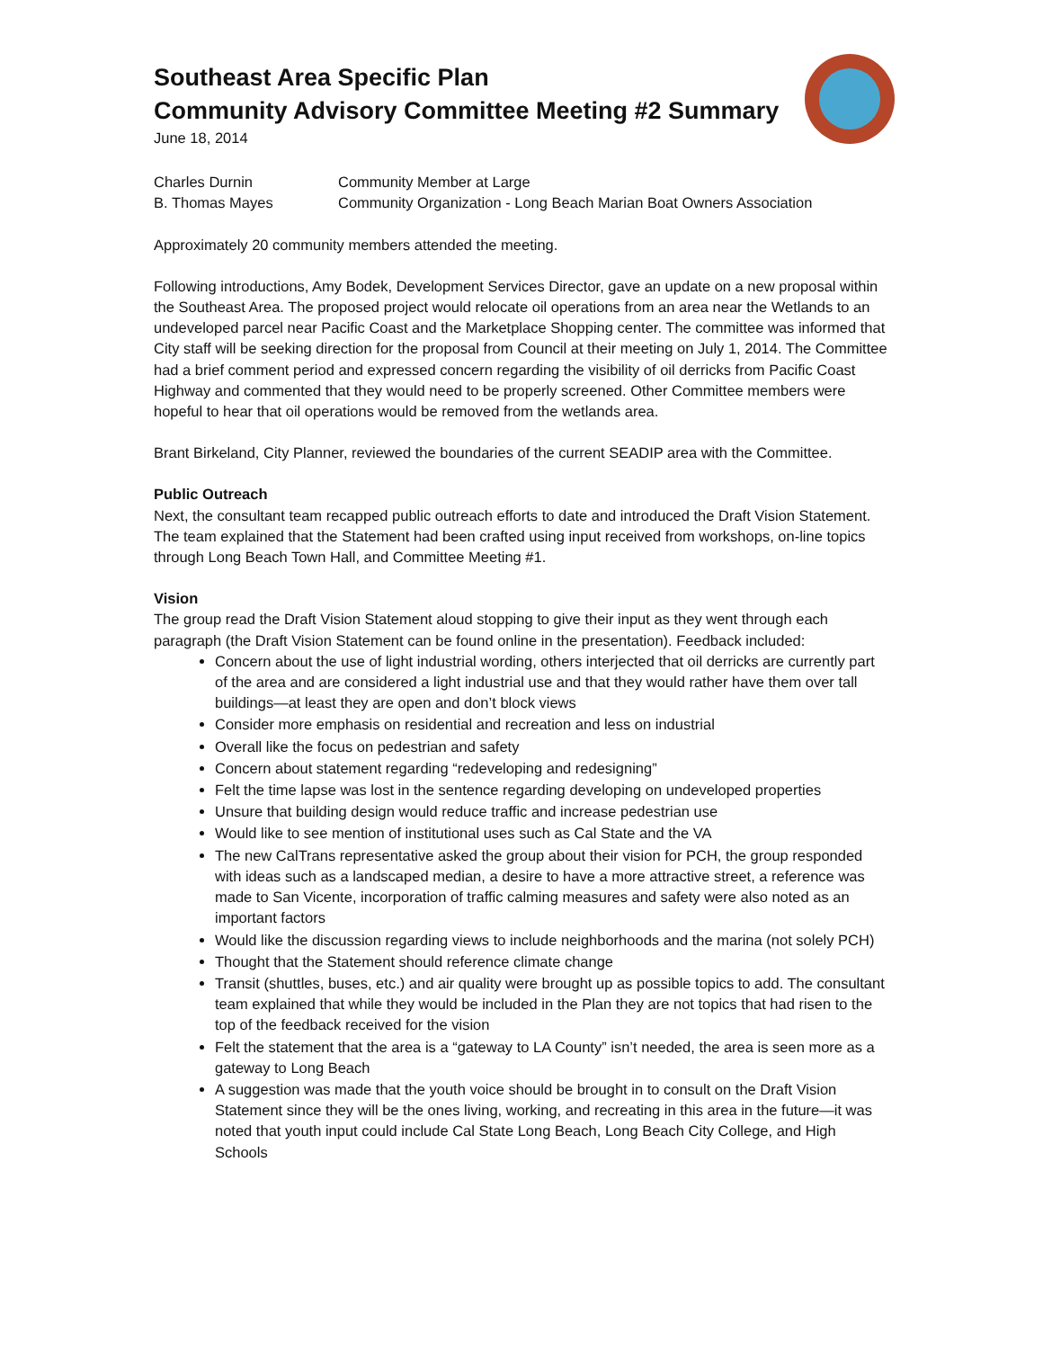Southeast Area Specific Plan
Community Advisory Committee Meeting #2 Summary
June 18, 2014
Charles Durnin Community Member at Large
B. Thomas Mayes Community Organization - Long Beach Marian Boat Owners Association
Approximately 20 community members attended the meeting.
Following introductions, Amy Bodek, Development Services Director, gave an update on a new proposal within the Southeast Area. The proposed project would relocate oil operations from an area near the Wetlands to an undeveloped parcel near Pacific Coast and the Marketplace Shopping center. The committee was informed that City staff will be seeking direction for the proposal from Council at their meeting on July 1, 2014. The Committee had a brief comment period and expressed concern regarding the visibility of oil derricks from Pacific Coast Highway and commented that they would need to be properly screened. Other Committee members were hopeful to hear that oil operations would be removed from the wetlands area.
Brant Birkeland, City Planner, reviewed the boundaries of the current SEADIP area with the Committee.
Public Outreach
Next, the consultant team recapped public outreach efforts to date and introduced the Draft Vision Statement. The team explained that the Statement had been crafted using input received from workshops, on-line topics through Long Beach Town Hall, and Committee Meeting #1.
Vision
The group read the Draft Vision Statement aloud stopping to give their input as they went through each paragraph (the Draft Vision Statement can be found online in the presentation). Feedback included:
Concern about the use of light industrial wording, others interjected that oil derricks are currently part of the area and are considered a light industrial use and that they would rather have them over tall buildings—at least they are open and don’t block views
Consider more emphasis on residential and recreation and less on industrial
Overall like the focus on pedestrian and safety
Concern about statement regarding “redeveloping and redesigning”
Felt the time lapse was lost in the sentence regarding developing on undeveloped properties
Unsure that building design would reduce traffic and increase pedestrian use
Would like to see mention of institutional uses such as Cal State and the VA
The new CalTrans representative asked the group about their vision for PCH, the group responded with ideas such as a landscaped median, a desire to have a more attractive street, a reference was made to San Vicente, incorporation of traffic calming measures and safety were also noted as an important factors
Would like the discussion regarding views to include neighborhoods and the marina (not solely PCH)
Thought that the Statement should reference climate change
Transit (shuttles, buses, etc.) and air quality were brought up as possible topics to add. The consultant team explained that while they would be included in the Plan they are not topics that had risen to the top of the feedback received for the vision
Felt the statement that the area is a “gateway to LA County” isn’t needed, the area is seen more as a gateway to Long Beach
A suggestion was made that the youth voice should be brought in to consult on the Draft Vision Statement since they will be the ones living, working, and recreating in this area in the future—it was noted that youth input could include Cal State Long Beach, Long Beach City College, and High Schools